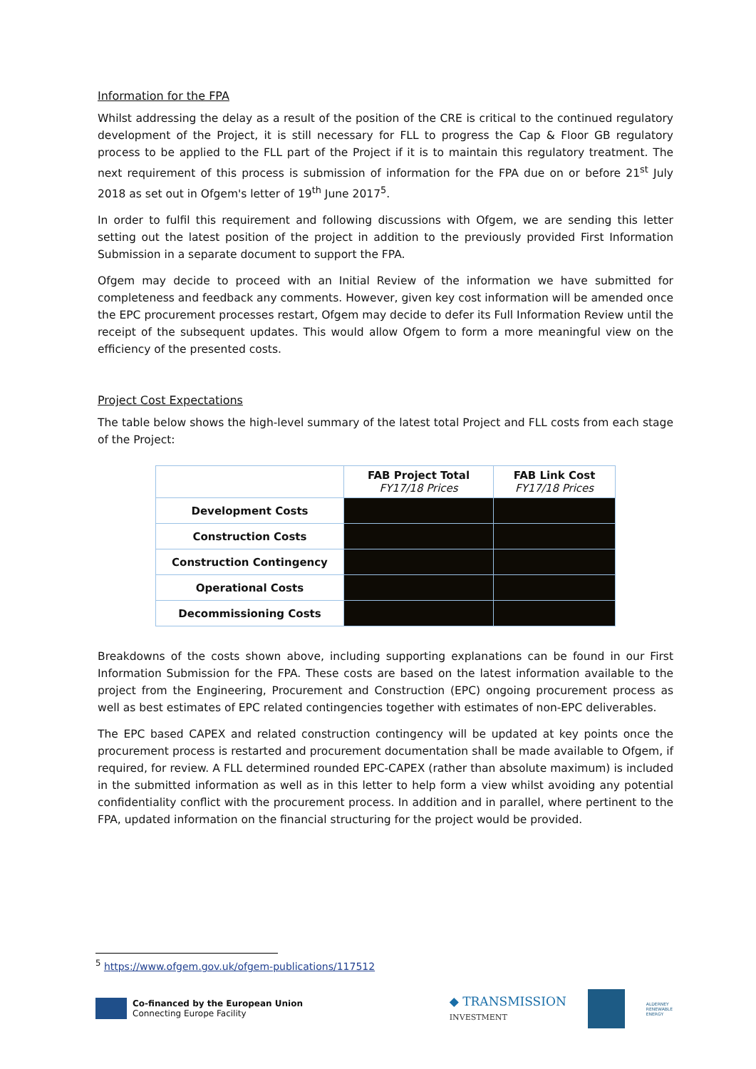Information for the FPA
Whilst addressing the delay as a result of the position of the CRE is critical to the continued regulatory development of the Project, it is still necessary for FLL to progress the Cap & Floor GB regulatory process to be applied to the FLL part of the Project if it is to maintain this regulatory treatment. The next requirement of this process is submission of information for the FPA due on or before 21<sup>st</sup> July 2018 as set out in Ofgem's letter of 19<sup>th</sup> June 2017<sup>5</sup>.
In order to fulfil this requirement and following discussions with Ofgem, we are sending this letter setting out the latest position of the project in addition to the previously provided First Information Submission in a separate document to support the FPA.
Ofgem may decide to proceed with an Initial Review of the information we have submitted for completeness and feedback any comments. However, given key cost information will be amended once the EPC procurement processes restart, Ofgem may decide to defer its Full Information Review until the receipt of the subsequent updates. This would allow Ofgem to form a more meaningful view on the efficiency of the presented costs.
Project Cost Expectations
The table below shows the high-level summary of the latest total Project and FLL costs from each stage of the Project:
| | FAB Project Total FY17/18 Prices | FAB Link Cost FY17/18 Prices |
| --- | --- | --- |
| Development Costs | | |
| Construction Costs | | |
| Construction Contingency | | |
| Operational Costs | | |
| Decommissioning Costs | | |
Breakdowns of the costs shown above, including supporting explanations can be found in our First Information Submission for the FPA. These costs are based on the latest information available to the project from the Engineering, Procurement and Construction (EPC) ongoing procurement process as well as best estimates of EPC related contingencies together with estimates of non-EPC deliverables.
The EPC based CAPEX and related construction contingency will be updated at key points once the procurement process is restarted and procurement documentation shall be made available to Ofgem, if required, for review. A FLL determined rounded EPC-CAPEX (rather than absolute maximum) is included in the submitted information as well as in this letter to help form a view whilst avoiding any potential confidentiality conflict with the procurement process. In addition and in parallel, where pertinent to the FPA, updated information on the financial structuring for the project would be provided.
<sup>5</sup> https://www.ofgem.gov.uk/ofgem-publications/117512
Co-financed by the European Union
Connecting Europe Facility
◆ TRANSMISSION
INVESTMENT
ALDERNEY
RENEWABLE
ENERGY